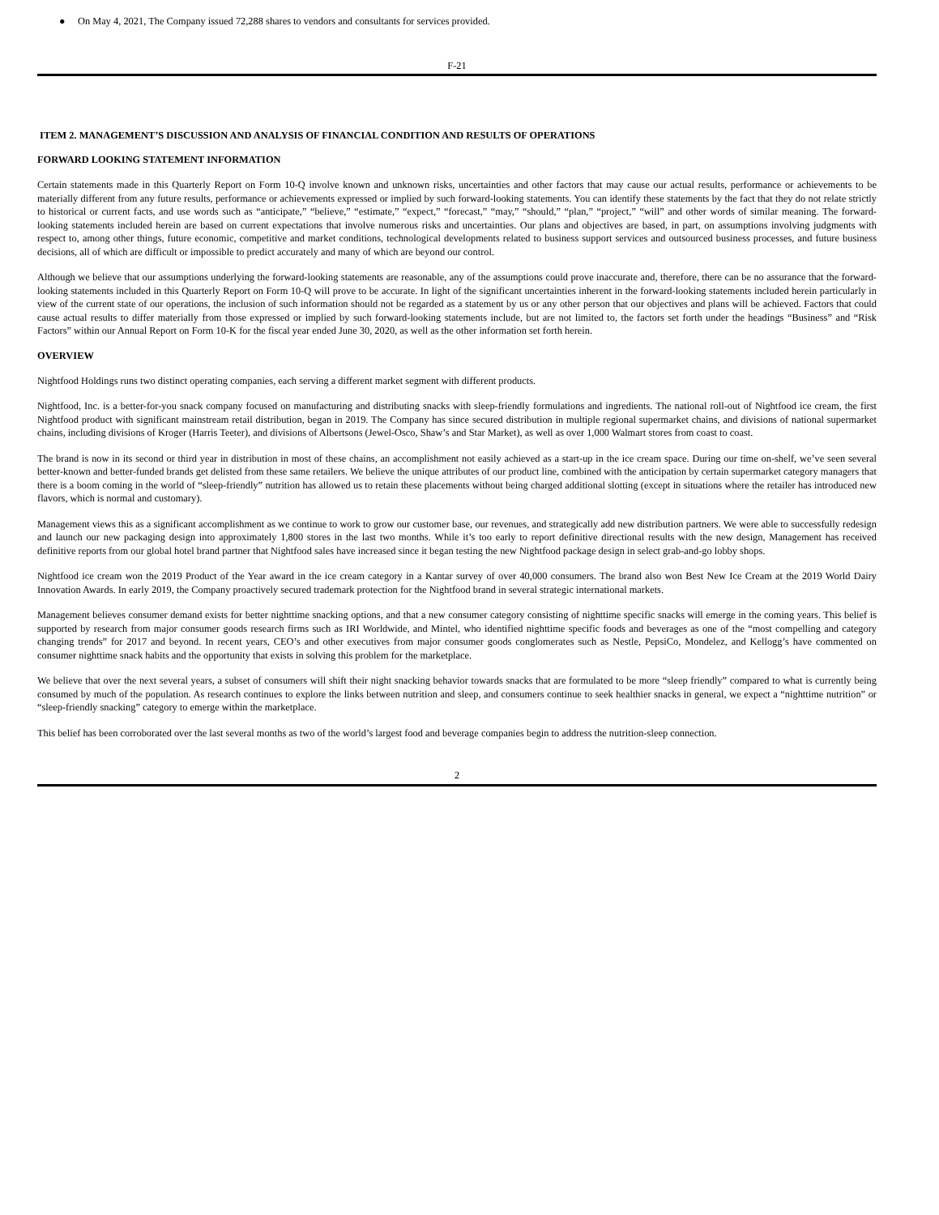● On May 4, 2021, The Company issued 72,288 shares to vendors and consultants for services provided.
F-21
ITEM 2. MANAGEMENT’S DISCUSSION AND ANALYSIS OF FINANCIAL CONDITION AND RESULTS OF OPERATIONS
FORWARD LOOKING STATEMENT INFORMATION
Certain statements made in this Quarterly Report on Form 10-Q involve known and unknown risks, uncertainties and other factors that may cause our actual results, performance or achievements to be materially different from any future results, performance or achievements expressed or implied by such forward-looking statements. You can identify these statements by the fact that they do not relate strictly to historical or current facts, and use words such as “anticipate,” “believe,” “estimate,” “expect,” “forecast,” “may,” “should,” “plan,” “project,” “will” and other words of similar meaning. The forward-looking statements included herein are based on current expectations that involve numerous risks and uncertainties. Our plans and objectives are based, in part, on assumptions involving judgments with respect to, among other things, future economic, competitive and market conditions, technological developments related to business support services and outsourced business processes, and future business decisions, all of which are difficult or impossible to predict accurately and many of which are beyond our control.
Although we believe that our assumptions underlying the forward-looking statements are reasonable, any of the assumptions could prove inaccurate and, therefore, there can be no assurance that the forward-looking statements included in this Quarterly Report on Form 10-Q will prove to be accurate. In light of the significant uncertainties inherent in the forward-looking statements included herein particularly in view of the current state of our operations, the inclusion of such information should not be regarded as a statement by us or any other person that our objectives and plans will be achieved. Factors that could cause actual results to differ materially from those expressed or implied by such forward-looking statements include, but are not limited to, the factors set forth under the headings “Business” and “Risk Factors” within our Annual Report on Form 10-K for the fiscal year ended June 30, 2020, as well as the other information set forth herein.
OVERVIEW
Nightfood Holdings runs two distinct operating companies, each serving a different market segment with different products.
Nightfood, Inc. is a better-for-you snack company focused on manufacturing and distributing snacks with sleep-friendly formulations and ingredients. The national roll-out of Nightfood ice cream, the first Nightfood product with significant mainstream retail distribution, began in 2019. The Company has since secured distribution in multiple regional supermarket chains, and divisions of national supermarket chains, including divisions of Kroger (Harris Teeter), and divisions of Albertsons (Jewel-Osco, Shaw’s and Star Market), as well as over 1,000 Walmart stores from coast to coast.
The brand is now in its second or third year in distribution in most of these chains, an accomplishment not easily achieved as a start-up in the ice cream space. During our time on-shelf, we’ve seen several better-known and better-funded brands get delisted from these same retailers. We believe the unique attributes of our product line, combined with the anticipation by certain supermarket category managers that there is a boom coming in the world of “sleep-friendly” nutrition has allowed us to retain these placements without being charged additional slotting (except in situations where the retailer has introduced new flavors, which is normal and customary).
Management views this as a significant accomplishment as we continue to work to grow our customer base, our revenues, and strategically add new distribution partners. We were able to successfully redesign and launch our new packaging design into approximately 1,800 stores in the last two months. While it’s too early to report definitive directional results with the new design, Management has received definitive reports from our global hotel brand partner that Nightfood sales have increased since it began testing the new Nightfood package design in select grab-and-go lobby shops.
Nightfood ice cream won the 2019 Product of the Year award in the ice cream category in a Kantar survey of over 40,000 consumers. The brand also won Best New Ice Cream at the 2019 World Dairy Innovation Awards. In early 2019, the Company proactively secured trademark protection for the Nightfood brand in several strategic international markets.
Management believes consumer demand exists for better nighttime snacking options, and that a new consumer category consisting of nighttime specific snacks will emerge in the coming years. This belief is supported by research from major consumer goods research firms such as IRI Worldwide, and Mintel, who identified nighttime specific foods and beverages as one of the “most compelling and category changing trends” for 2017 and beyond. In recent years, CEO’s and other executives from major consumer goods conglomerates such as Nestle, PepsiCo, Mondelez, and Kellogg’s have commented on consumer nighttime snack habits and the opportunity that exists in solving this problem for the marketplace.
We believe that over the next several years, a subset of consumers will shift their night snacking behavior towards snacks that are formulated to be more “sleep friendly” compared to what is currently being consumed by much of the population. As research continues to explore the links between nutrition and sleep, and consumers continue to seek healthier snacks in general, we expect a “nighttime nutrition” or “sleep-friendly snacking” category to emerge within the marketplace.
This belief has been corroborated over the last several months as two of the world’s largest food and beverage companies begin to address the nutrition-sleep connection.
2